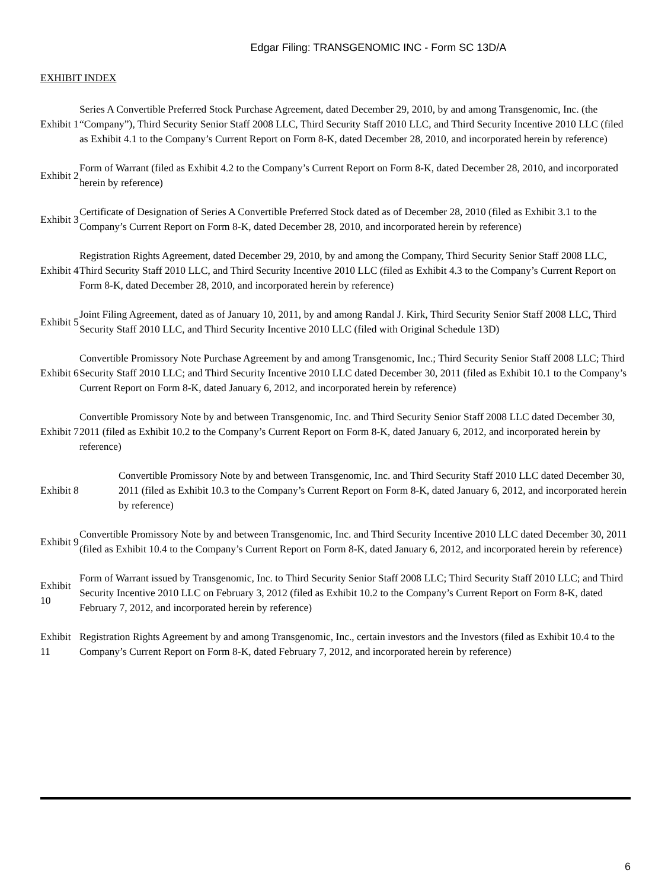Edgar Filing: TRANSGENOMIC INC - Form SC 13D/A
EXHIBIT INDEX
| Exhibit 1 | Series A Convertible Preferred Stock Purchase Agreement, dated December 29, 2010, by and among Transgenomic, Inc. (the “Company”), Third Security Senior Staff 2008 LLC, Third Security Staff 2010 LLC, and Third Security Incentive 2010 LLC (filed as Exhibit 4.1 to the Company’s Current Report on Form 8-K, dated December 28, 2010, and incorporated herein by reference) |
| Exhibit 2 | Form of Warrant (filed as Exhibit 4.2 to the Company’s Current Report on Form 8-K, dated December 28, 2010, and incorporated herein by reference) |
| Exhibit 3 | Certificate of Designation of Series A Convertible Preferred Stock dated as of December 28, 2010 (filed as Exhibit 3.1 to the Company’s Current Report on Form 8-K, dated December 28, 2010, and incorporated herein by reference) |
| Exhibit 4 | Registration Rights Agreement, dated December 29, 2010, by and among the Company, Third Security Senior Staff 2008 LLC, Third Security Staff 2010 LLC, and Third Security Incentive 2010 LLC (filed as Exhibit 4.3 to the Company’s Current Report on Form 8-K, dated December 28, 2010, and incorporated herein by reference) |
| Exhibit 5 | Joint Filing Agreement, dated as of January 10, 2011, by and among Randal J. Kirk, Third Security Senior Staff 2008 LLC, Third Security Staff 2010 LLC, and Third Security Incentive 2010 LLC (filed with Original Schedule 13D) |
| Exhibit 6 | Convertible Promissory Note Purchase Agreement by and among Transgenomic, Inc.; Third Security Senior Staff 2008 LLC; Third Security Staff 2010 LLC; and Third Security Incentive 2010 LLC dated December 30, 2011 (filed as Exhibit 10.1 to the Company’s Current Report on Form 8-K, dated January 6, 2012, and incorporated herein by reference) |
| Exhibit 7 | Convertible Promissory Note by and between Transgenomic, Inc. and Third Security Senior Staff 2008 LLC dated December 30, 2011 (filed as Exhibit 10.2 to the Company’s Current Report on Form 8-K, dated January 6, 2012, and incorporated herein by reference) |
| Exhibit 8 | Convertible Promissory Note by and between Transgenomic, Inc. and Third Security Staff 2010 LLC dated December 30, 2011 (filed as Exhibit 10.3 to the Company’s Current Report on Form 8-K, dated January 6, 2012, and incorporated herein by reference) |
| Exhibit 9 | Convertible Promissory Note by and between Transgenomic, Inc. and Third Security Incentive 2010 LLC dated December 30, 2011 (filed as Exhibit 10.4 to the Company’s Current Report on Form 8-K, dated January 6, 2012, and incorporated herein by reference) |
| Exhibit 10 | Form of Warrant issued by Transgenomic, Inc. to Third Security Senior Staff 2008 LLC; Third Security Staff 2010 LLC; and Third Security Incentive 2010 LLC on February 3, 2012 (filed as Exhibit 10.2 to the Company’s Current Report on Form 8-K, dated February 7, 2012, and incorporated herein by reference) |
| Exhibit 11 | Registration Rights Agreement by and among Transgenomic, Inc., certain investors and the Investors (filed as Exhibit 10.4 to the Company’s Current Report on Form 8-K, dated February 7, 2012, and incorporated herein by reference) |
6